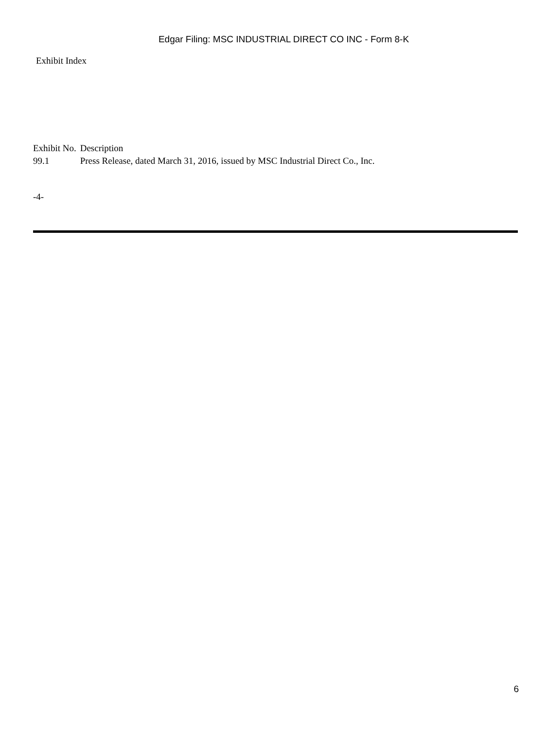Edgar Filing: MSC INDUSTRIAL DIRECT CO INC - Form 8-K
Exhibit Index
| Exhibit No. | Description |
| 99.1 | Press Release, dated March 31, 2016, issued by MSC Industrial Direct Co., Inc. |
-4-
6